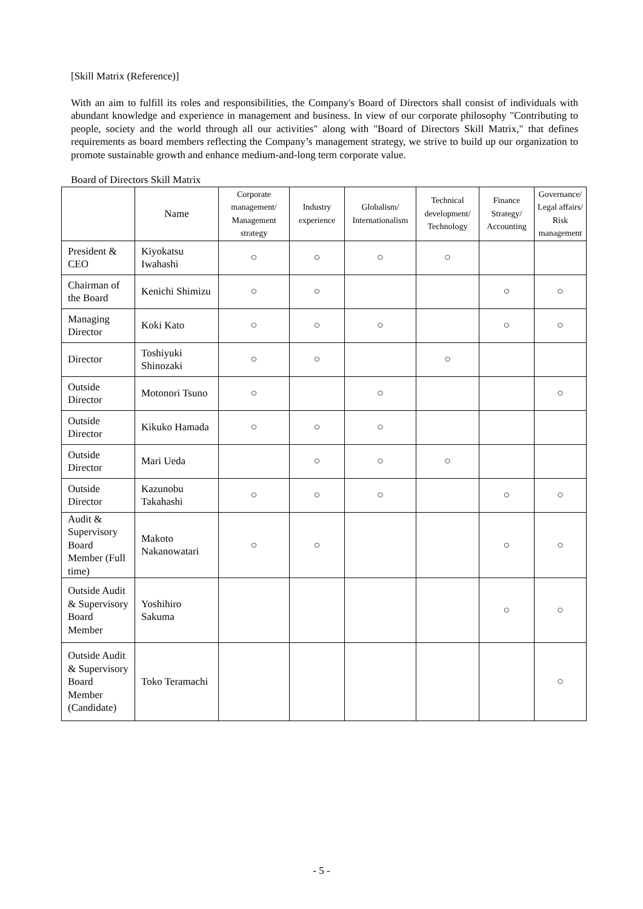[Skill Matrix (Reference)]
With an aim to fulfill its roles and responsibilities, the Company's Board of Directors shall consist of individuals with abundant knowledge and experience in management and business. In view of our corporate philosophy "Contributing to people, society and the world through all our activities" along with "Board of Directors Skill Matrix," that defines requirements as board members reflecting the Company’s management strategy, we strive to build up our organization to promote sustainable growth and enhance medium-and-long term corporate value.
Board of Directors Skill Matrix
| | Name | Corporate management/ Management strategy | Industry experience | Globalism/ Internationalism | Technical development/ Technology | Finance Strategy/ Accounting | Governance/ Legal affairs/ Risk management |
| --- | --- | --- | --- | --- | --- | --- | --- |
| President & CEO | Kiyokatsu Iwahashi | ○ | ○ | ○ | ○ | | |
| Chairman of the Board | Kenichi Shimizu | ○ | ○ | | | ○ | ○ |
| Managing Director | Koki Kato | ○ | ○ | ○ | | ○ | ○ |
| Director | Toshiyuki Shinozaki | ○ | ○ | | ○ | | |
| Outside Director | Motonori Tsuno | ○ | | ○ | | | ○ |
| Outside Director | Kikuko Hamada | ○ | ○ | ○ | | | |
| Outside Director | Mari Ueda | | ○ | ○ | ○ | | |
| Outside Director | Kazunobu Takahashi | ○ | ○ | ○ | | ○ | ○ |
| Audit & Supervisory Board Member (Full time) | Makoto Nakanowatari | ○ | ○ | | | ○ | ○ |
| Outside Audit & Supervisory Board Member | Yoshihiro Sakuma | | | | | ○ | ○ |
| Outside Audit & Supervisory Board Member (Candidate) | Toko Teramachi | | | | | | ○ |
- 5 -